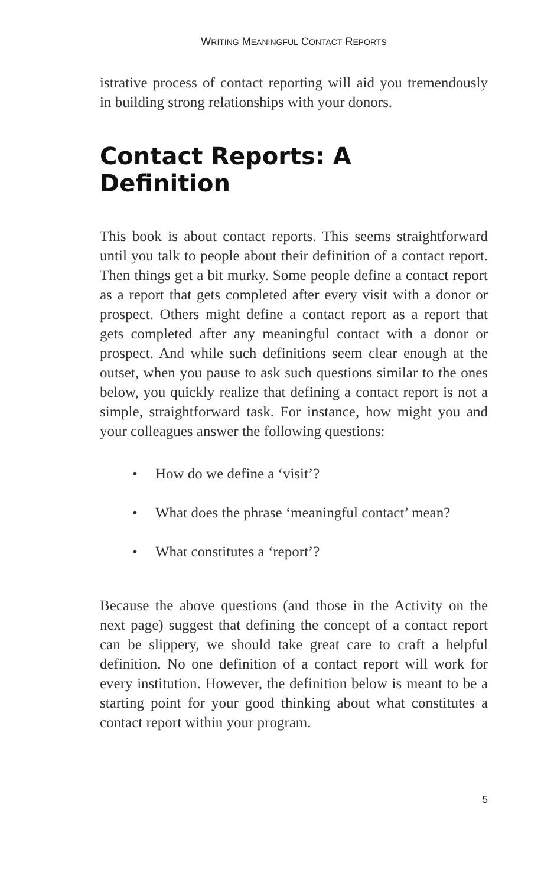WRITING MEANINGFUL CONTACT REPORTS
istrative process of contact reporting will aid you tremendously in building strong relationships with your donors.
Contact Reports: A Definition
This book is about contact reports. This seems straightforward until you talk to people about their definition of a contact report. Then things get a bit murky. Some people define a contact report as a report that gets completed after every visit with a donor or prospect. Others might define a contact report as a report that gets completed after any meaningful contact with a donor or prospect. And while such definitions seem clear enough at the outset, when you pause to ask such questions similar to the ones below, you quickly realize that defining a contact report is not a simple, straightforward task. For instance, how might you and your colleagues answer the following questions:
• How do we define a ‘visit’?
• What does the phrase ‘meaningful contact’ mean?
• What constitutes a ‘report’?
Because the above questions (and those in the Activity on the next page) suggest that defining the concept of a contact report can be slippery, we should take great care to craft a helpful definition. No one definition of a contact report will work for every institution. However, the definition below is meant to be a starting point for your good thinking about what constitutes a contact report within your program.
5